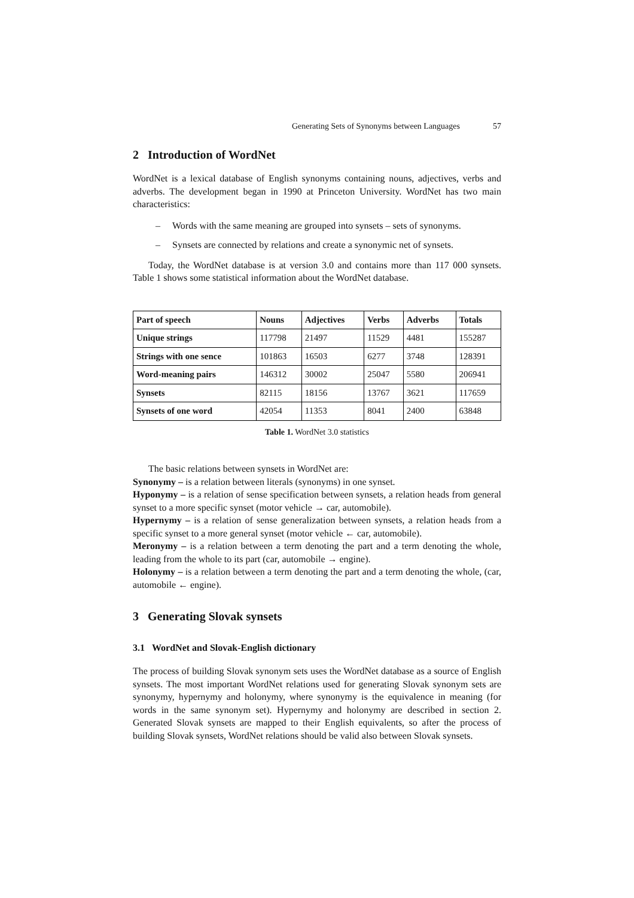Generating Sets of Synonyms between Languages 57
2 Introduction of WordNet
WordNet is a lexical database of English synonyms containing nouns, adjectives, verbs and adverbs. The development began in 1990 at Princeton University. WordNet has two main characteristics:
– Words with the same meaning are grouped into synsets – sets of synonyms.
– Synsets are connected by relations and create a synonymic net of synsets.
Today, the WordNet database is at version 3.0 and contains more than 117 000 synsets. Table 1 shows some statistical information about the WordNet database.
| Part of speech | Nouns | Adjectives | Verbs | Adverbs | Totals |
| --- | --- | --- | --- | --- | --- |
| Unique strings | 117798 | 21497 | 11529 | 4481 | 155287 |
| Strings with one sence | 101863 | 16503 | 6277 | 3748 | 128391 |
| Word-meaning pairs | 146312 | 30002 | 25047 | 5580 | 206941 |
| Synsets | 82115 | 18156 | 13767 | 3621 | 117659 |
| Synsets of one word | 42054 | 11353 | 8041 | 2400 | 63848 |
Table 1. WordNet 3.0 statistics
The basic relations between synsets in WordNet are:
Synonymy – is a relation between literals (synonyms) in one synset.
Hyponymy – is a relation of sense specification between synsets, a relation heads from general synset to a more specific synset (motor vehicle → car, automobile).
Hypernymy – is a relation of sense generalization between synsets, a relation heads from a specific synset to a more general synset (motor vehicle ← car, automobile).
Meronymy – is a relation between a term denoting the part and a term denoting the whole, leading from the whole to its part (car, automobile → engine).
Holonymy – is a relation between a term denoting the part and a term denoting the whole, (car, automobile ← engine).
3 Generating Slovak synsets
3.1 WordNet and Slovak-English dictionary
The process of building Slovak synonym sets uses the WordNet database as a source of English synsets. The most important WordNet relations used for generating Slovak synonym sets are synonymy, hypernymy and holonymy, where synonymy is the equivalence in meaning (for words in the same synonym set). Hypernymy and holonymy are described in section 2. Generated Slovak synsets are mapped to their English equivalents, so after the process of building Slovak synsets, WordNet relations should be valid also between Slovak synsets.